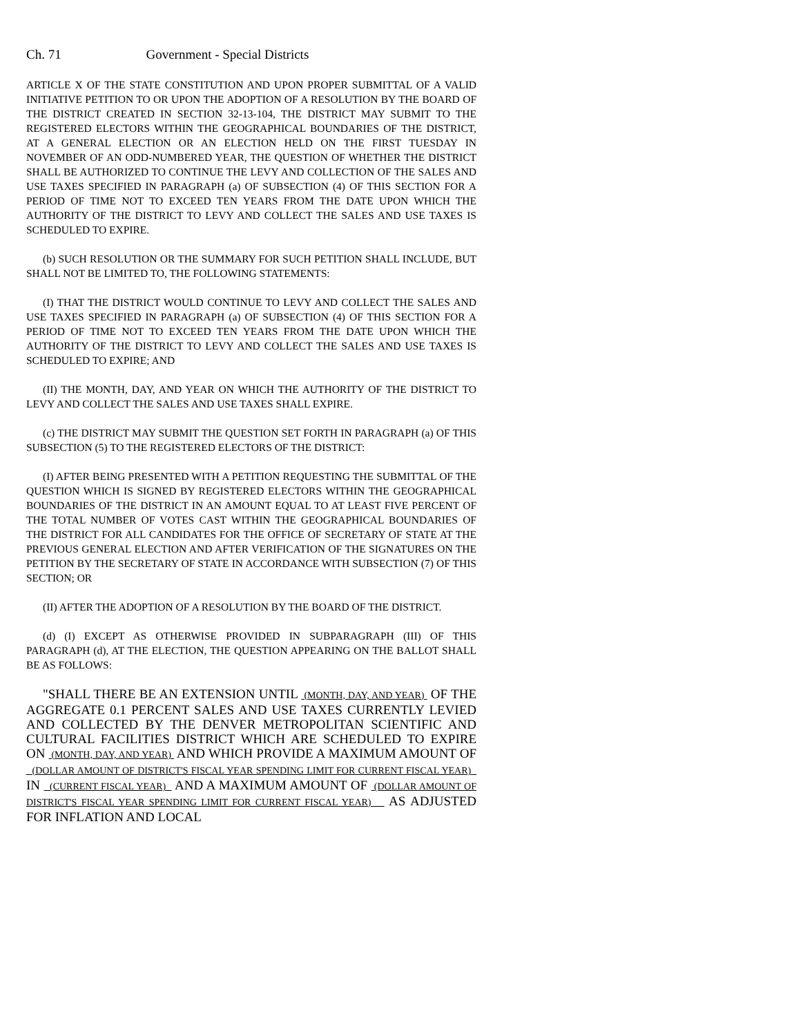Ch. 71 Government - Special Districts
ARTICLE X OF THE STATE CONSTITUTION AND UPON PROPER SUBMITTAL OF A VALID INITIATIVE PETITION TO OR UPON THE ADOPTION OF A RESOLUTION BY THE BOARD OF THE DISTRICT CREATED IN SECTION 32-13-104, THE DISTRICT MAY SUBMIT TO THE REGISTERED ELECTORS WITHIN THE GEOGRAPHICAL BOUNDARIES OF THE DISTRICT, AT A GENERAL ELECTION OR AN ELECTION HELD ON THE FIRST TUESDAY IN NOVEMBER OF AN ODD-NUMBERED YEAR, THE QUESTION OF WHETHER THE DISTRICT SHALL BE AUTHORIZED TO CONTINUE THE LEVY AND COLLECTION OF THE SALES AND USE TAXES SPECIFIED IN PARAGRAPH (a) OF SUBSECTION (4) OF THIS SECTION FOR A PERIOD OF TIME NOT TO EXCEED TEN YEARS FROM THE DATE UPON WHICH THE AUTHORITY OF THE DISTRICT TO LEVY AND COLLECT THE SALES AND USE TAXES IS SCHEDULED TO EXPIRE.
(b) SUCH RESOLUTION OR THE SUMMARY FOR SUCH PETITION SHALL INCLUDE, BUT SHALL NOT BE LIMITED TO, THE FOLLOWING STATEMENTS:
(I) THAT THE DISTRICT WOULD CONTINUE TO LEVY AND COLLECT THE SALES AND USE TAXES SPECIFIED IN PARAGRAPH (a) OF SUBSECTION (4) OF THIS SECTION FOR A PERIOD OF TIME NOT TO EXCEED TEN YEARS FROM THE DATE UPON WHICH THE AUTHORITY OF THE DISTRICT TO LEVY AND COLLECT THE SALES AND USE TAXES IS SCHEDULED TO EXPIRE; AND
(II) THE MONTH, DAY, AND YEAR ON WHICH THE AUTHORITY OF THE DISTRICT TO LEVY AND COLLECT THE SALES AND USE TAXES SHALL EXPIRE.
(c) THE DISTRICT MAY SUBMIT THE QUESTION SET FORTH IN PARAGRAPH (a) OF THIS SUBSECTION (5) TO THE REGISTERED ELECTORS OF THE DISTRICT:
(I) AFTER BEING PRESENTED WITH A PETITION REQUESTING THE SUBMITTAL OF THE QUESTION WHICH IS SIGNED BY REGISTERED ELECTORS WITHIN THE GEOGRAPHICAL BOUNDARIES OF THE DISTRICT IN AN AMOUNT EQUAL TO AT LEAST FIVE PERCENT OF THE TOTAL NUMBER OF VOTES CAST WITHIN THE GEOGRAPHICAL BOUNDARIES OF THE DISTRICT FOR ALL CANDIDATES FOR THE OFFICE OF SECRETARY OF STATE AT THE PREVIOUS GENERAL ELECTION AND AFTER VERIFICATION OF THE SIGNATURES ON THE PETITION BY THE SECRETARY OF STATE IN ACCORDANCE WITH SUBSECTION (7) OF THIS SECTION; OR
(II) AFTER THE ADOPTION OF A RESOLUTION BY THE BOARD OF THE DISTRICT.
(d) (I) EXCEPT AS OTHERWISE PROVIDED IN SUBPARAGRAPH (III) OF THIS PARAGRAPH (d), AT THE ELECTION, THE QUESTION APPEARING ON THE BALLOT SHALL BE AS FOLLOWS:
"SHALL THERE BE AN EXTENSION UNTIL (MONTH, DAY, AND YEAR) OF THE AGGREGATE 0.1 PERCENT SALES AND USE TAXES CURRENTLY LEVIED AND COLLECTED BY THE DENVER METROPOLITAN SCIENTIFIC AND CULTURAL FACILITIES DISTRICT WHICH ARE SCHEDULED TO EXPIRE ON (MONTH, DAY, AND YEAR) AND WHICH PROVIDE A MAXIMUM AMOUNT OF (DOLLAR AMOUNT OF DISTRICT'S FISCAL YEAR SPENDING LIMIT FOR CURRENT FISCAL YEAR) IN (CURRENT FISCAL YEAR) AND A MAXIMUM AMOUNT OF (DOLLAR AMOUNT OF DISTRICT'S FISCAL YEAR SPENDING LIMIT FOR CURRENT FISCAL YEAR) AS ADJUSTED FOR INFLATION AND LOCAL